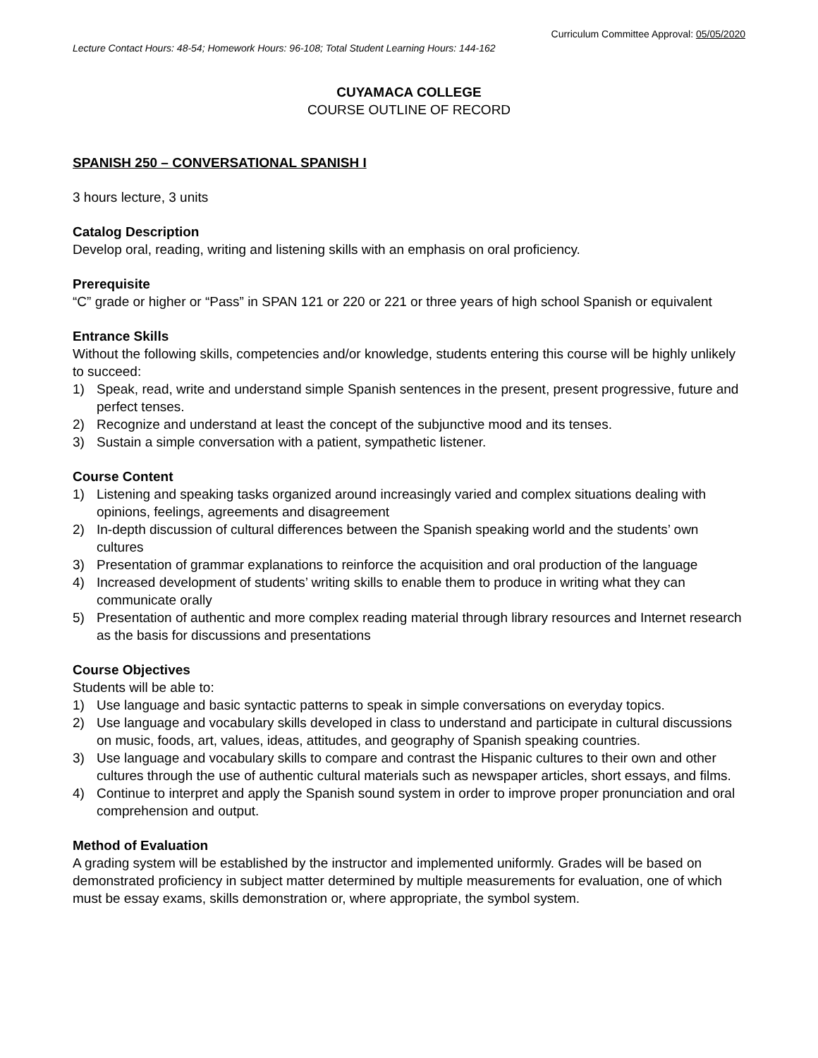Curriculum Committee Approval: 05/05/2020
Lecture Contact Hours: 48-54; Homework Hours: 96-108; Total Student Learning Hours: 144-162
CUYAMACA COLLEGE
COURSE OUTLINE OF RECORD
SPANISH 250 – CONVERSATIONAL SPANISH I
3 hours lecture, 3 units
Catalog Description
Develop oral, reading, writing and listening skills with an emphasis on oral proficiency.
Prerequisite
“C” grade or higher or “Pass” in SPAN 121 or 220 or 221 or three years of high school Spanish or equivalent
Entrance Skills
Without the following skills, competencies and/or knowledge, students entering this course will be highly unlikely to succeed:
1) Speak, read, write and understand simple Spanish sentences in the present, present progressive, future and perfect tenses.
2) Recognize and understand at least the concept of the subjunctive mood and its tenses.
3) Sustain a simple conversation with a patient, sympathetic listener.
Course Content
1) Listening and speaking tasks organized around increasingly varied and complex situations dealing with opinions, feelings, agreements and disagreement
2) In-depth discussion of cultural differences between the Spanish speaking world and the students’ own cultures
3) Presentation of grammar explanations to reinforce the acquisition and oral production of the language
4) Increased development of students’ writing skills to enable them to produce in writing what they can communicate orally
5) Presentation of authentic and more complex reading material through library resources and Internet research as the basis for discussions and presentations
Course Objectives
Students will be able to:
1) Use language and basic syntactic patterns to speak in simple conversations on everyday topics.
2) Use language and vocabulary skills developed in class to understand and participate in cultural discussions on music, foods, art, values, ideas, attitudes, and geography of Spanish speaking countries.
3) Use language and vocabulary skills to compare and contrast the Hispanic cultures to their own and other cultures through the use of authentic cultural materials such as newspaper articles, short essays, and films.
4) Continue to interpret and apply the Spanish sound system in order to improve proper pronunciation and oral comprehension and output.
Method of Evaluation
A grading system will be established by the instructor and implemented uniformly. Grades will be based on demonstrated proficiency in subject matter determined by multiple measurements for evaluation, one of which must be essay exams, skills demonstration or, where appropriate, the symbol system.